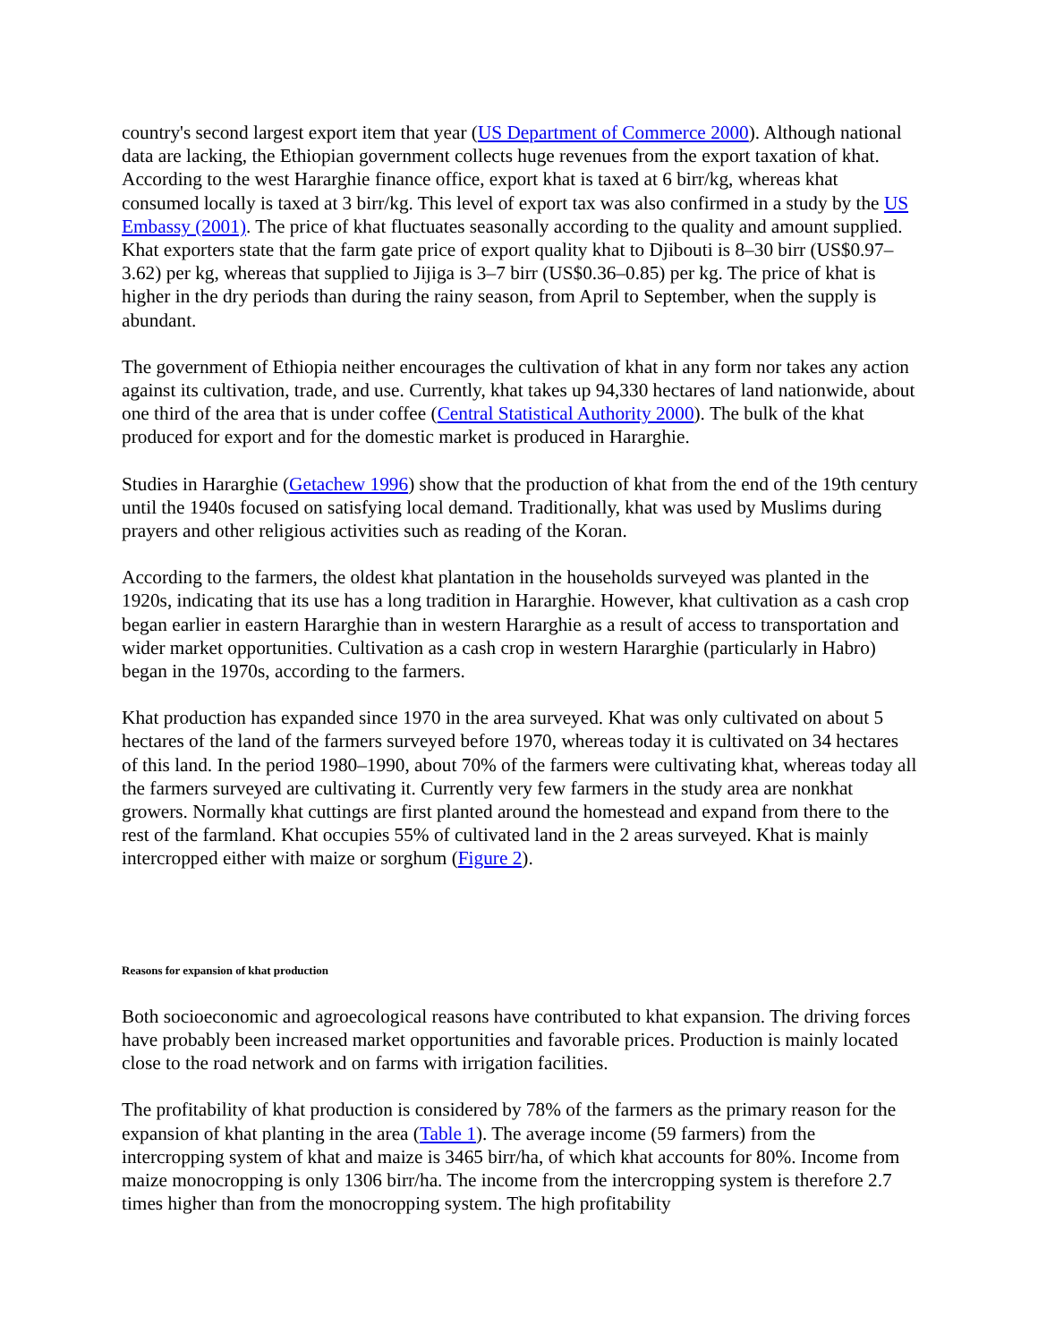country's second largest export item that year (US Department of Commerce 2000). Although national data are lacking, the Ethiopian government collects huge revenues from the export taxation of khat. According to the west Hararghie finance office, export khat is taxed at 6 birr/kg, whereas khat consumed locally is taxed at 3 birr/kg. This level of export tax was also confirmed in a study by the US Embassy (2001). The price of khat fluctuates seasonally according to the quality and amount supplied. Khat exporters state that the farm gate price of export quality khat to Djibouti is 8–30 birr (US$0.97–3.62) per kg, whereas that supplied to Jijiga is 3–7 birr (US$0.36–0.85) per kg. The price of khat is higher in the dry periods than during the rainy season, from April to September, when the supply is abundant.
The government of Ethiopia neither encourages the cultivation of khat in any form nor takes any action against its cultivation, trade, and use. Currently, khat takes up 94,330 hectares of land nationwide, about one third of the area that is under coffee (Central Statistical Authority 2000). The bulk of the khat produced for export and for the domestic market is produced in Hararghie.
Studies in Hararghie (Getachew 1996) show that the production of khat from the end of the 19th century until the 1940s focused on satisfying local demand. Traditionally, khat was used by Muslims during prayers and other religious activities such as reading of the Koran.
According to the farmers, the oldest khat plantation in the households surveyed was planted in the 1920s, indicating that its use has a long tradition in Hararghie. However, khat cultivation as a cash crop began earlier in eastern Hararghie than in western Hararghie as a result of access to transportation and wider market opportunities. Cultivation as a cash crop in western Hararghie (particularly in Habro) began in the 1970s, according to the farmers.
Khat production has expanded since 1970 in the area surveyed. Khat was only cultivated on about 5 hectares of the land of the farmers surveyed before 1970, whereas today it is cultivated on 34 hectares of this land. In the period 1980–1990, about 70% of the farmers were cultivating khat, whereas today all the farmers surveyed are cultivating it. Currently very few farmers in the study area are nonkhat growers. Normally khat cuttings are first planted around the homestead and expand from there to the rest of the farmland. Khat occupies 55% of cultivated land in the 2 areas surveyed. Khat is mainly intercropped either with maize or sorghum (Figure 2).
Reasons for expansion of khat production
Both socioeconomic and agroecological reasons have contributed to khat expansion. The driving forces have probably been increased market opportunities and favorable prices. Production is mainly located close to the road network and on farms with irrigation facilities.
The profitability of khat production is considered by 78% of the farmers as the primary reason for the expansion of khat planting in the area (Table 1). The average income (59 farmers) from the intercropping system of khat and maize is 3465 birr/ha, of which khat accounts for 80%. Income from maize monocropping is only 1306 birr/ha. The income from the intercropping system is therefore 2.7 times higher than from the monocropping system. The high profitability